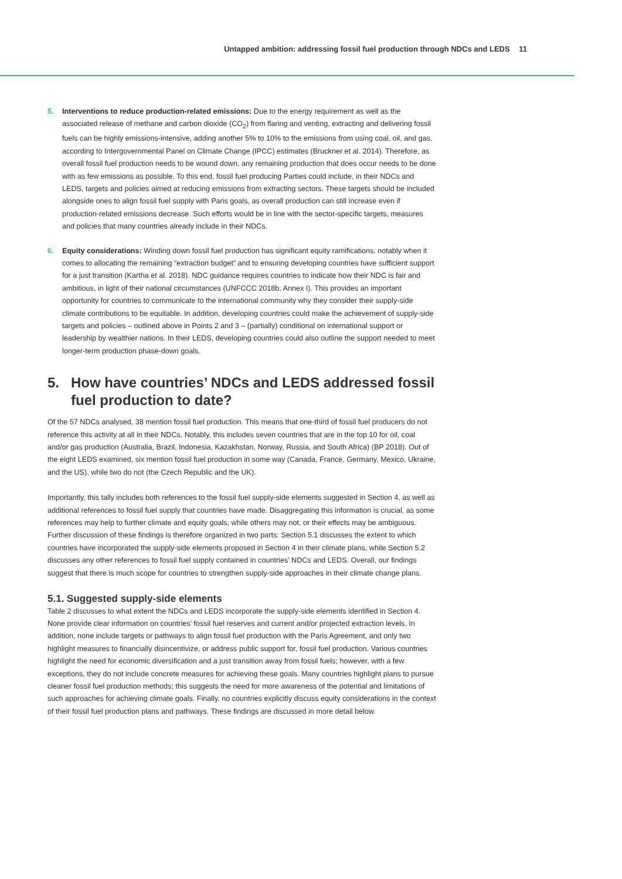Untapped ambition: addressing fossil fuel production through NDCs and LEDS 11
5. Interventions to reduce production-related emissions: Due to the energy requirement as well as the associated release of methane and carbon dioxide (CO<sub>2</sub>) from flaring and venting, extracting and delivering fossil fuels can be highly emissions-intensive, adding another 5% to 10% to the emissions from using coal, oil, and gas, according to Intergovernmental Panel on Climate Change (IPCC) estimates (Bruckner et al. 2014). Therefore, as overall fossil fuel production needs to be wound down, any remaining production that does occur needs to be done with as few emissions as possible. To this end, fossil fuel producing Parties could include, in their NDCs and LEDS, targets and policies aimed at reducing emissions from extracting sectors. These targets should be included alongside ones to align fossil fuel supply with Paris goals, as overall production can still increase even if production-related emissions decrease. Such efforts would be in line with the sector-specific targets, measures and policies that many countries already include in their NDCs.
6. Equity considerations: Winding down fossil fuel production has significant equity ramifications, notably when it comes to allocating the remaining “extraction budget” and to ensuring developing countries have sufficient support for a just transition (Kartha et al. 2018). NDC guidance requires countries to indicate how their NDC is fair and ambitious, in light of their national circumstances (UNFCCC 2018b, Annex I). This provides an important opportunity for countries to communicate to the international community why they consider their supply-side climate contributions to be equitable. In addition, developing countries could make the achievement of supply-side targets and policies – outlined above in Points 2 and 3 – (partially) conditional on international support or leadership by wealthier nations. In their LEDS, developing countries could also outline the support needed to meet longer-term production phase-down goals.
5. How have countries’ NDCs and LEDS addressed fossil fuel production to date?
Of the 57 NDCs analysed, 38 mention fossil fuel production. This means that one-third of fossil fuel producers do not reference this activity at all in their NDCs. Notably, this includes seven countries that are in the top 10 for oil, coal and/or gas production (Australia, Brazil, Indonesia, Kazakhstan, Norway, Russia, and South Africa) (BP 2018). Out of the eight LEDS examined, six mention fossil fuel production in some way (Canada, France, Germany, Mexico, Ukraine, and the US), while two do not (the Czech Republic and the UK).
Importantly, this tally includes both references to the fossil fuel supply-side elements suggested in Section 4, as well as additional references to fossil fuel supply that countries have made. Disaggregating this information is crucial, as some references may help to further climate and equity goals, while others may not, or their effects may be ambiguous. Further discussion of these findings is therefore organized in two parts: Section 5.1 discusses the extent to which countries have incorporated the supply-side elements proposed in Section 4 in their climate plans, while Section 5.2 discusses any other references to fossil fuel supply contained in countries’ NDCs and LEDS. Overall, our findings suggest that there is much scope for countries to strengthen supply-side approaches in their climate change plans.
5.1. Suggested supply-side elements
Table 2 discusses to what extent the NDCs and LEDS incorporate the supply-side elements identified in Section 4. None provide clear information on countries’ fossil fuel reserves and current and/or projected extraction levels. In addition, none include targets or pathways to align fossil fuel production with the Paris Agreement, and only two highlight measures to financially disincentivize, or address public support for, fossil fuel production. Various countries highlight the need for economic diversification and a just transition away from fossil fuels; however, with a few exceptions, they do not include concrete measures for achieving these goals. Many countries highlight plans to pursue cleaner fossil fuel production methods; this suggests the need for more awareness of the potential and limitations of such approaches for achieving climate goals. Finally, no countries explicitly discuss equity considerations in the context of their fossil fuel production plans and pathways. These findings are discussed in more detail below.